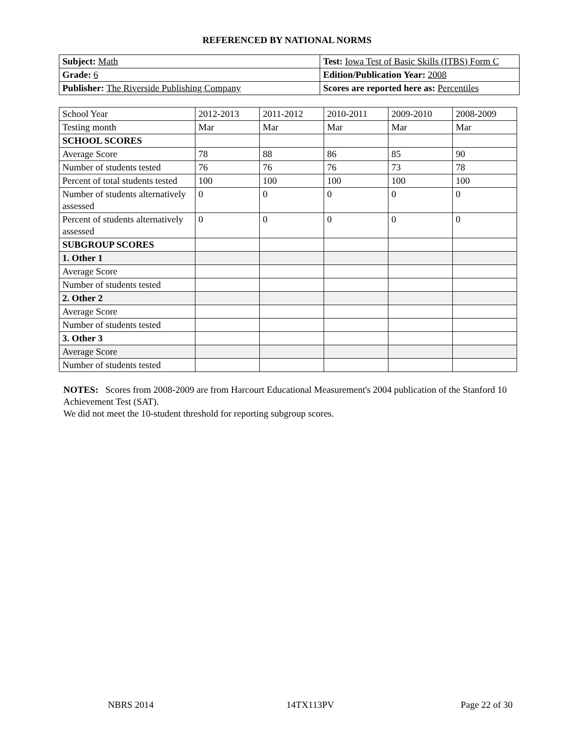REFERENCED BY NATIONAL NORMS
| Subject: Math | Test: Iowa Test of Basic Skills (ITBS) Form C |
| Grade: 6 | Edition/Publication Year: 2008 |
| Publisher: The Riverside Publishing Company | Scores are reported here as: Percentiles |
| School Year | 2012-2013 | 2011-2012 | 2010-2011 | 2009-2010 | 2008-2009 |
| Testing month | Mar | Mar | Mar | Mar | Mar |
| SCHOOL SCORES | | | | | |
| Average Score | 78 | 88 | 86 | 85 | 90 |
| Number of students tested | 76 | 76 | 76 | 73 | 78 |
| Percent of total students tested | 100 | 100 | 100 | 100 | 100 |
| Number of students alternatively assessed | 0 | 0 | 0 | 0 | 0 |
| Percent of students alternatively assessed | 0 | 0 | 0 | 0 | 0 |
| SUBGROUP SCORES | | | | | |
| 1. Other 1 | | | | | |
| Average Score | | | | | |
| Number of students tested | | | | | |
| 2. Other 2 | | | | | |
| Average Score | | | | | |
| Number of students tested | | | | | |
| 3. Other 3 | | | | | |
| Average Score | | | | | |
| Number of students tested | | | | | |
NOTES: Scores from 2008-2009 are from Harcourt Educational Measurement's 2004 publication of the Stanford 10 Achievement Test (SAT).
We did not meet the 10-student threshold for reporting subgroup scores.
NBRS 2014 14TX113PV Page 22 of 30